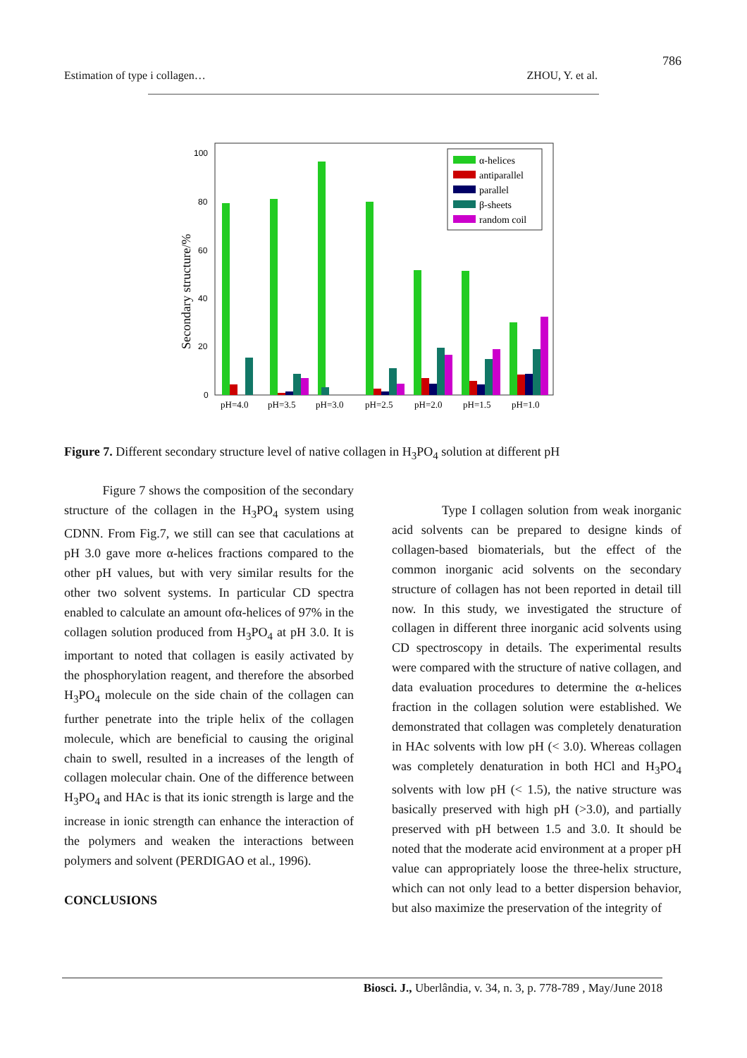786
Estimation of type i collagen… ZHOU, Y. et al.
Secondary structure/%
100
80
60
40
20
0
pH=4.0
pH=3.5
pH=3.0
pH=2.5
pH=2.0
pH=1.5
pH=1.0
α-helices
antiparallel
parallel
β-sheets
random coil
Figure 7. Different secondary structure level of native collagen in H<sub>3</sub>PO<sub>4</sub> solution at different pH
Figure 7 shows the composition of the secondary structure of the collagen in the H<sub>3</sub>PO<sub>4</sub> system using CDNN. From Fig.7, we still can see that caculations at pH 3.0 gave more α-helices fractions compared to the other pH values, but with very similar results for the other two solvent systems. In particular CD spectra enabled to calculate an amount ofα-helices of 97% in the collagen solution produced from H<sub>3</sub>PO<sub>4</sub> at pH 3.0. It is important to noted that collagen is easily activated by the phosphorylation reagent, and therefore the absorbed H<sub>3</sub>PO<sub>4</sub> molecule on the side chain of the collagen can further penetrate into the triple helix of the collagen molecule, which are beneficial to causing the original chain to swell, resulted in a increases of the length of collagen molecular chain. One of the difference between H<sub>3</sub>PO<sub>4</sub> and HAc is that its ionic strength is large and the increase in ionic strength can enhance the interaction of the polymers and weaken the interactions between polymers and solvent (PERDIGAO et al., 1996).
CONCLUSIONS
Type I collagen solution from weak inorganic acid solvents can be prepared to designe kinds of collagen-based biomaterials, but the effect of the common inorganic acid solvents on the secondary structure of collagen has not been reported in detail till now. In this study, we investigated the structure of collagen in different three inorganic acid solvents using CD spectroscopy in details. The experimental results were compared with the structure of native collagen, and data evaluation procedures to determine the α-helices fraction in the collagen solution were established. We demonstrated that collagen was completely denaturation in HAc solvents with low pH (< 3.0). Whereas collagen was completely denaturation in both HCl and H<sub>3</sub>PO<sub>4</sub> solvents with low pH (< 1.5), the native structure was basically preserved with high pH (>3.0), and partially preserved with pH between 1.5 and 3.0. It should be noted that the moderate acid environment at a proper pH value can appropriately loose the three-helix structure, which can not only lead to a better dispersion behavior, but also maximize the preservation of the integrity of
Biosci. J., Uberlândia, v. 34, n. 3, p. 778-789 , May/June 2018